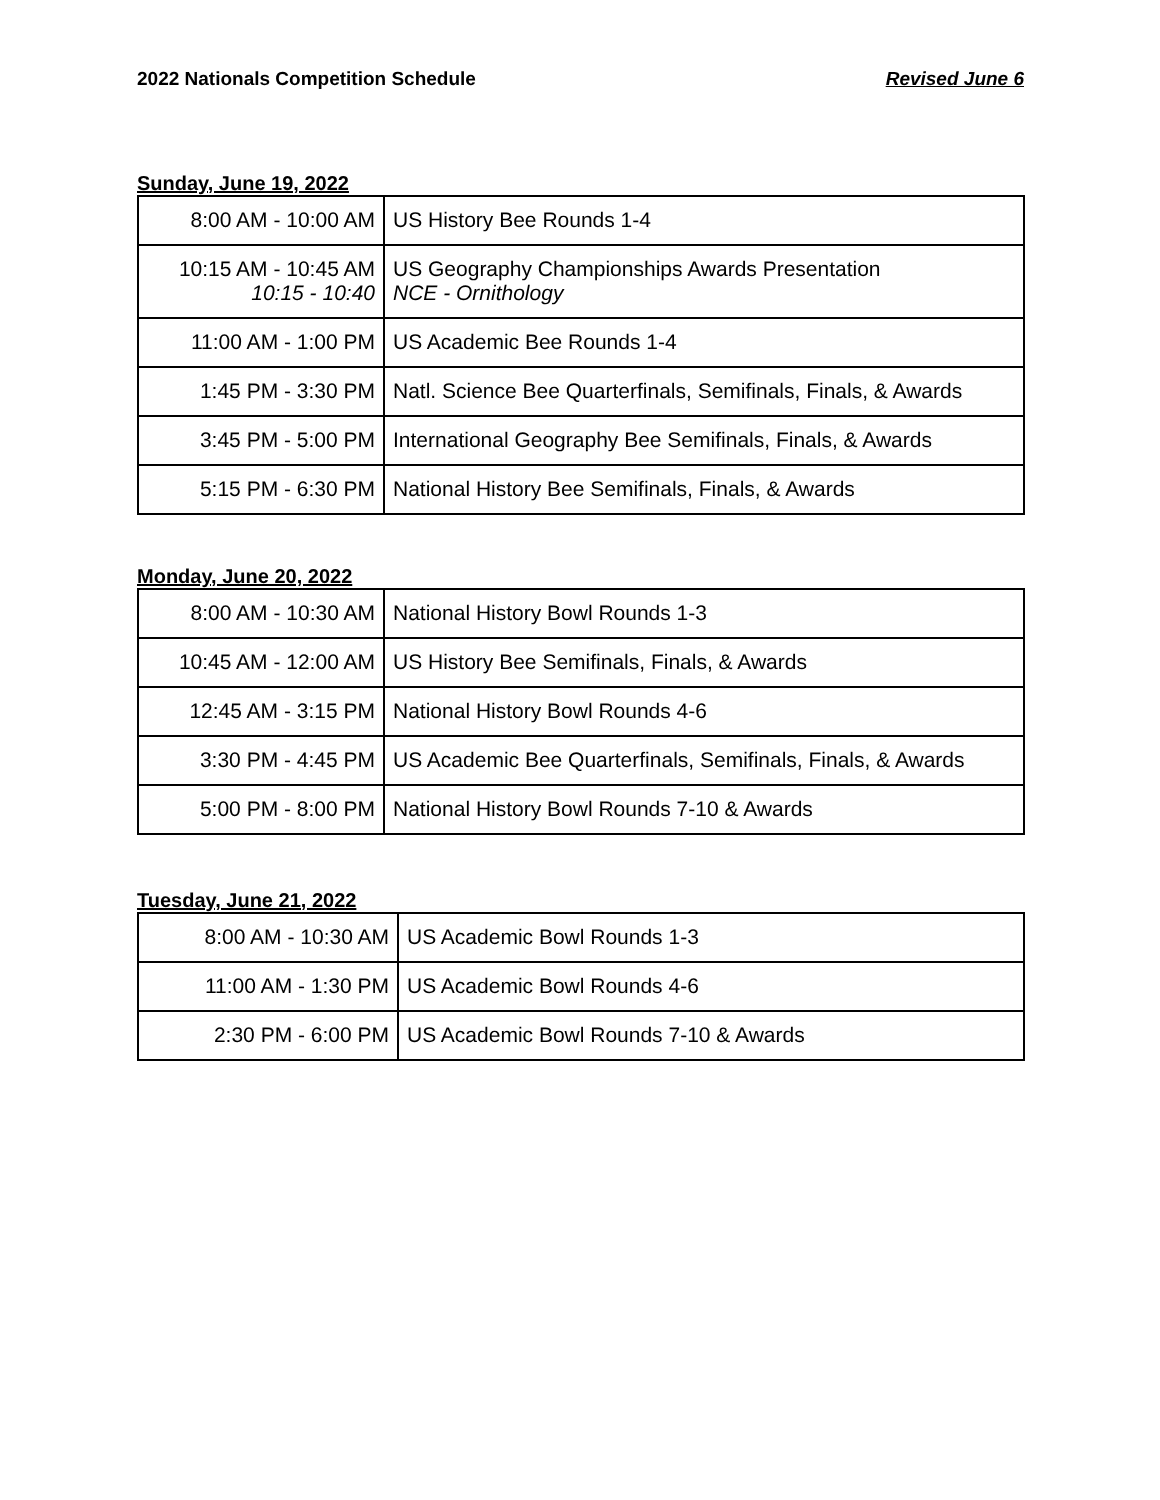2022 Nationals Competition Schedule Revised June 6
Sunday, June 19, 2022
| 8:00 AM - 10:00 AM | US History Bee Rounds 1-4 |
| 10:15 AM - 10:45 AM 10:15 - 10:40 | US Geography Championships Awards Presentation NCE - Ornithology |
| 11:00 AM - 1:00 PM | US Academic Bee Rounds 1-4 |
| 1:45 PM - 3:30 PM | Natl. Science Bee Quarterfinals, Semifinals, Finals, & Awards |
| 3:45 PM - 5:00 PM | International Geography Bee Semifinals, Finals, & Awards |
| 5:15 PM - 6:30 PM | National History Bee Semifinals, Finals, & Awards |
Monday, June 20, 2022
| 8:00 AM - 10:30 AM | National History Bowl Rounds 1-3 |
| 10:45 AM - 12:00 AM | US History Bee Semifinals, Finals, & Awards |
| 12:45 AM - 3:15 PM | National History Bowl Rounds 4-6 |
| 3:30 PM - 4:45 PM | US Academic Bee Quarterfinals, Semifinals, Finals, & Awards |
| 5:00 PM - 8:00 PM | National History Bowl Rounds 7-10 & Awards |
Tuesday, June 21, 2022
| 8:00 AM - 10:30 AM | US Academic Bowl Rounds 1-3 |
| 11:00 AM - 1:30 PM | US Academic Bowl Rounds 4-6 |
| 2:30 PM - 6:00 PM | US Academic Bowl Rounds 7-10 & Awards |